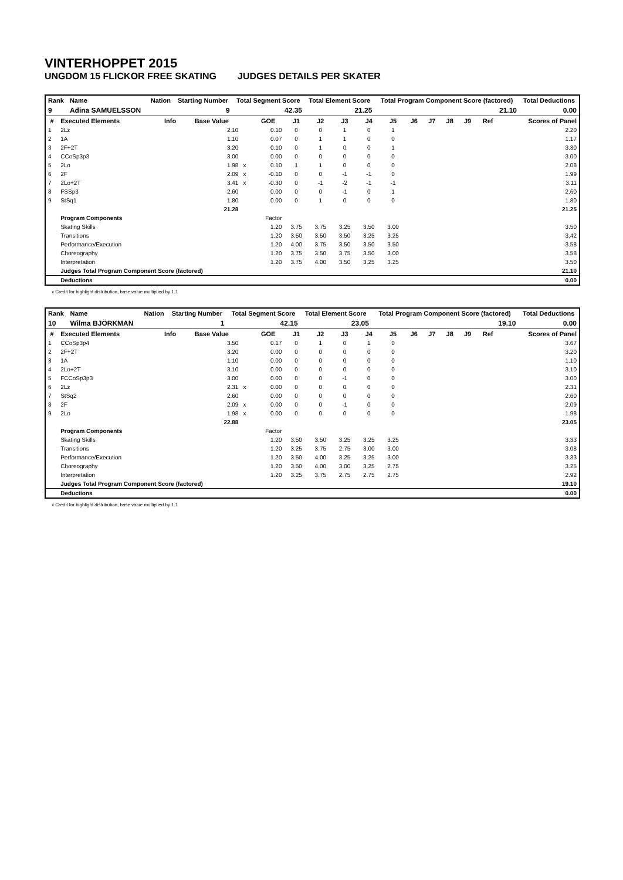VINTERHOPPET 2015
UNGDOM 15 FLICKOR FREE SKATING JUDGES DETAILS PER SKATER
| Rank | Name | Nation | Starting Number | Total Segment Score | Total Element Score | Total Program Component Score (factored) | Total Deductions |
| --- | --- | --- | --- | --- | --- | --- | --- |
| 9 | Adina SAMUELSSON | | 9 | 42.35 | 21.25 | 21.10 | 0.00 |
| # | Executed Elements | Info | Base Value | | GOE | J1 | J2 | J3 | J4 | J5 | J6 | J7 | J8 | J9 | Ref | Scores of Panel |
| --- | --- | --- | --- | --- | --- | --- | --- | --- | --- | --- | --- | --- | --- | --- | --- | --- |
| 1 | 2Lz | | 2.10 | | 0.10 | 0 | 0 | 1 | 0 | 1 | | | | | | 2.20 |
| 2 | 1A | | 1.10 | | 0.07 | 0 | 1 | 1 | 0 | 0 | | | | | | 1.17 |
| 3 | 2F+2T | | 3.20 | | 0.10 | 0 | 1 | 0 | 0 | 1 | | | | | | 3.30 |
| 4 | CCoSp3p3 | | 3.00 | | 0.00 | 0 | 0 | 0 | 0 | 0 | | | | | | 3.00 |
| 5 | 2Lo | | 1.98 | x | 0.10 | 1 | 1 | 0 | 0 | 0 | | | | | | 2.08 |
| 6 | 2F | | 2.09 | x | -0.10 | 0 | 0 | -1 | -1 | 0 | | | | | | 1.99 |
| 7 | 2Lo+2T | | 3.41 | x | -0.30 | 0 | -1 | -2 | -1 | -1 | | | | | | 3.11 |
| 8 | FSSp3 | | 2.60 | | 0.00 | 0 | 0 | -1 | 0 | 1 | | | | | | 2.60 |
| 9 | StSq1 | | 1.80 | | 0.00 | 0 | 1 | 0 | 0 | 0 | | | | | | 1.80 |
| | | | 21.28 | | | | | | | | | | | | | 21.25 |
| | Program Components | | | | Factor | | | | | | | | | | | |
| | Skating Skills | | | | 1.20 | 3.75 | 3.75 | 3.25 | 3.50 | 3.00 | | | | | | 3.50 |
| | Transitions | | | | 1.20 | 3.50 | 3.50 | 3.50 | 3.25 | 3.25 | | | | | | 3.42 |
| | Performance/Execution | | | | 1.20 | 4.00 | 3.75 | 3.50 | 3.50 | 3.50 | | | | | | 3.58 |
| | Choreography | | | | 1.20 | 3.75 | 3.50 | 3.75 | 3.50 | 3.00 | | | | | | 3.58 |
| | Interpretation | | | | 1.20 | 3.75 | 4.00 | 3.50 | 3.25 | 3.25 | | | | | | 3.50 |
| | Judges Total Program Component Score (factored) | | | | | | | | | | | | | | | 21.10 |
| | Deductions | | | | | | | | | | | | | | | 0.00 |
x Credit for highlight distribution, base value multiplied by 1.1
| Rank | Name | Nation | Starting Number | Total Segment Score | Total Element Score | Total Program Component Score (factored) | Total Deductions |
| --- | --- | --- | --- | --- | --- | --- | --- |
| 10 | Wilma BJÖRKMAN | | 1 | 42.15 | 23.05 | 19.10 | 0.00 |
| # | Executed Elements | Info | Base Value | | GOE | J1 | J2 | J3 | J4 | J5 | J6 | J7 | J8 | J9 | Ref | Scores of Panel |
| --- | --- | --- | --- | --- | --- | --- | --- | --- | --- | --- | --- | --- | --- | --- | --- | --- |
| 1 | CCoSp3p4 | | 3.50 | | 0.17 | 0 | 1 | 0 | 1 | 0 | | | | | | 3.67 |
| 2 | 2F+2T | | 3.20 | | 0.00 | 0 | 0 | 0 | 0 | 0 | | | | | | 3.20 |
| 3 | 1A | | 1.10 | | 0.00 | 0 | 0 | 0 | 0 | 0 | | | | | | 1.10 |
| 4 | 2Lo+2T | | 3.10 | | 0.00 | 0 | 0 | 0 | 0 | 0 | | | | | | 3.10 |
| 5 | FCCoSp3p3 | | 3.00 | | 0.00 | 0 | 0 | -1 | 0 | 0 | | | | | | 3.00 |
| 6 | 2Lz | | 2.31 | x | 0.00 | 0 | 0 | 0 | 0 | 0 | | | | | | 2.31 |
| 7 | StSq2 | | 2.60 | | 0.00 | 0 | 0 | 0 | 0 | 0 | | | | | | 2.60 |
| 8 | 2F | | 2.09 | x | 0.00 | 0 | 0 | -1 | 0 | 0 | | | | | | 2.09 |
| 9 | 2Lo | | 1.98 | x | 0.00 | 0 | 0 | 0 | 0 | 0 | | | | | | 1.98 |
| | | | 22.88 | | | | | | | | | | | | | 23.05 |
| | Program Components | | | | Factor | | | | | | | | | | | |
| | Skating Skills | | | | 1.20 | 3.50 | 3.50 | 3.25 | 3.25 | 3.25 | | | | | | 3.33 |
| | Transitions | | | | 1.20 | 3.25 | 3.75 | 2.75 | 3.00 | 3.00 | | | | | | 3.08 |
| | Performance/Execution | | | | 1.20 | 3.50 | 4.00 | 3.25 | 3.25 | 3.00 | | | | | | 3.33 |
| | Choreography | | | | 1.20 | 3.50 | 4.00 | 3.00 | 3.25 | 2.75 | | | | | | 3.25 |
| | Interpretation | | | | 1.20 | 3.25 | 3.75 | 2.75 | 2.75 | 2.75 | | | | | | 2.92 |
| | Judges Total Program Component Score (factored) | | | | | | | | | | | | | | | 19.10 |
| | Deductions | | | | | | | | | | | | | | | 0.00 |
x Credit for highlight distribution, base value multiplied by 1.1